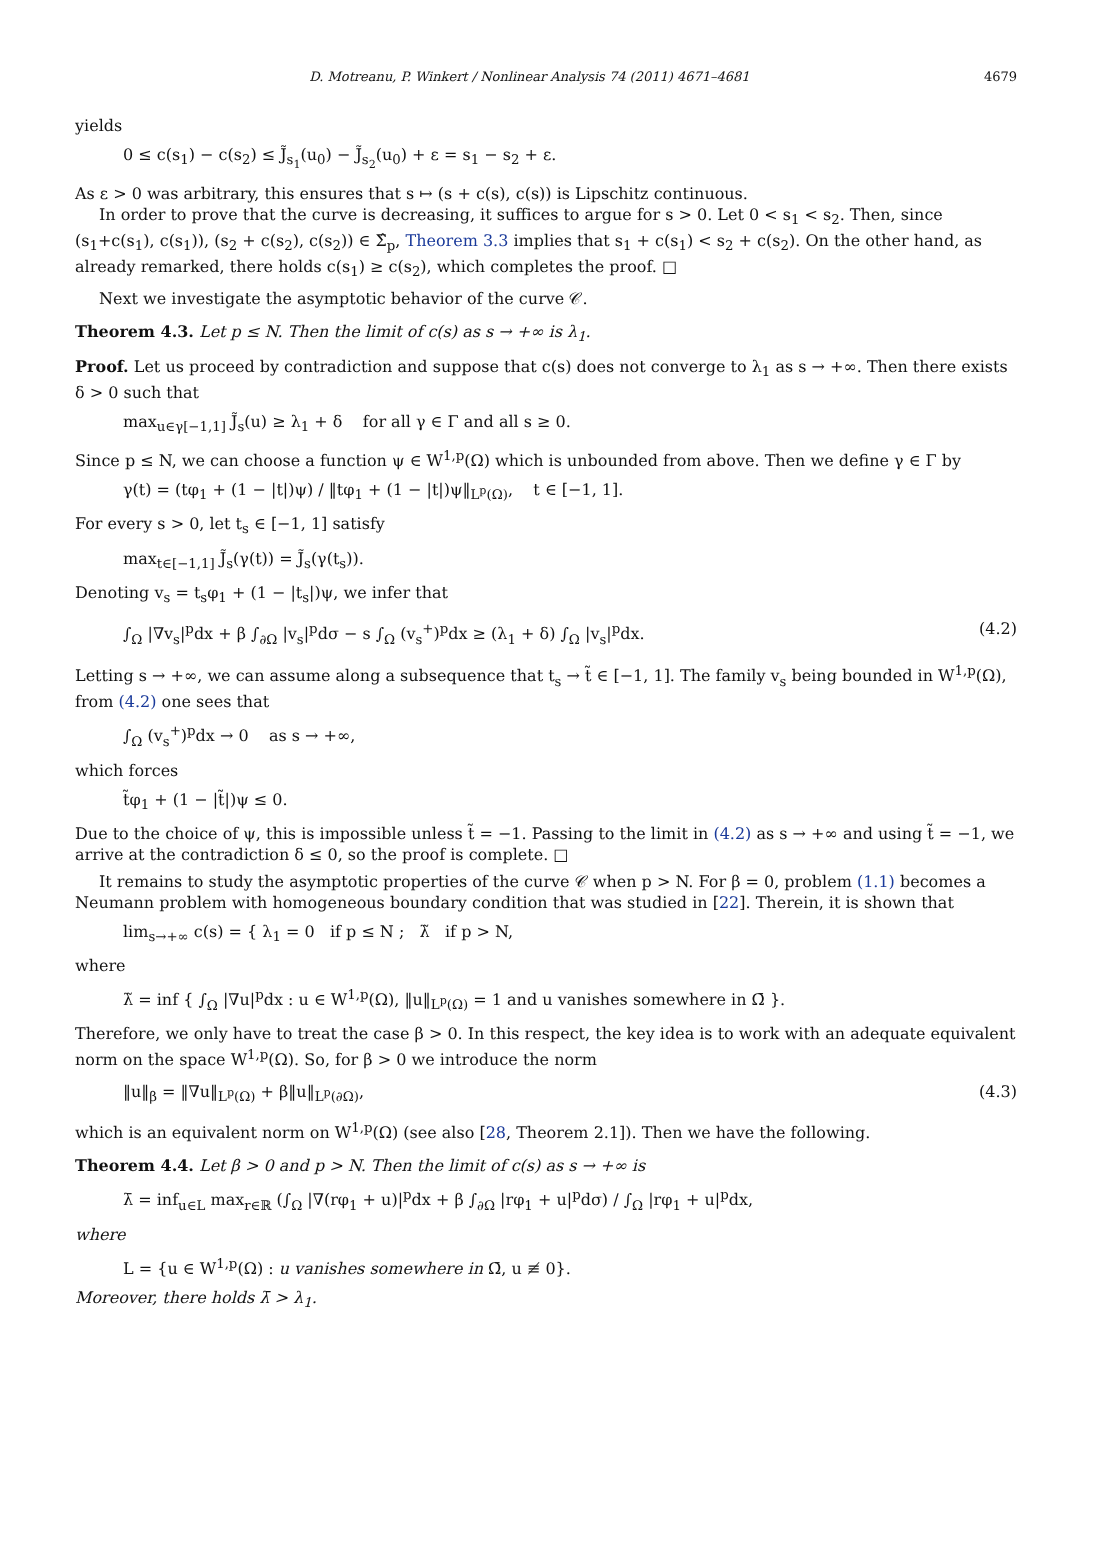D. Motreanu, P. Winkert / Nonlinear Analysis 74 (2011) 4671–4681 4679
yields
0 ≤ c(s<sub>1</sub>) − c(s<sub>2</sub>) ≤ J̃<sub>s<sub>1</sub></sub>(u<sub>0</sub>) − J̃<sub>s<sub>2</sub></sub>(u<sub>0</sub>) + ε = s<sub>1</sub> − s<sub>2</sub> + ε.
As ε > 0 was arbitrary, this ensures that s ↦ (s + c(s), c(s)) is Lipschitz continuous.
In order to prove that the curve is decreasing, it suffices to argue for s > 0. Let 0 < s<sub>1</sub> < s<sub>2</sub>. Then, since (s<sub>1</sub>+c(s<sub>1</sub>), c(s<sub>1</sub>)), (s<sub>2</sub> + c(s<sub>2</sub>), c(s<sub>2</sub>)) ∈ Σ̂<sub>p</sub>, Theorem 3.3 implies that s<sub>1</sub> + c(s<sub>1</sub>) < s<sub>2</sub> + c(s<sub>2</sub>). On the other hand, as already remarked, there holds c(s<sub>1</sub>) ≥ c(s<sub>2</sub>), which completes the proof. □
Next we investigate the asymptotic behavior of the curve 𝒞.
Theorem 4.3. Let p ≤ N. Then the limit of c(s) as s → +∞ is λ<sub>1</sub>.
Proof. Let us proceed by contradiction and suppose that c(s) does not converge to λ<sub>1</sub> as s → +∞. Then there exists δ > 0 such that
max<sub>u∈γ[−1,1]</sub> J̃<sub>s</sub>(u) ≥ λ<sub>1</sub> + δ for all γ ∈ Γ and all s ≥ 0.
Since p ≤ N, we can choose a function ψ ∈ W<sup>1,p</sup>(Ω) which is unbounded from above. Then we define γ ∈ Γ by
γ(t) = (tφ<sub>1</sub> + (1 − |t|)ψ) / ‖tφ<sub>1</sub> + (1 − |t|)ψ‖<sub>L<sup>p</sup>(Ω)</sub>, t ∈ [−1, 1].
For every s > 0, let t<sub>s</sub> ∈ [−1, 1] satisfy
max<sub>t∈[−1,1]</sub> J̃<sub>s</sub>(γ(t)) = J̃<sub>s</sub>(γ(t<sub>s</sub>)).
Denoting v<sub>s</sub> = t<sub>s</sub>φ<sub>1</sub> + (1 − |t<sub>s</sub>|)ψ, we infer that
∫<sub>Ω</sub> |∇v<sub>s</sub>|<sup>p</sup>dx + β ∫<sub>∂Ω</sub> |v<sub>s</sub>|<sup>p</sup>dσ − s ∫<sub>Ω</sub> (v<sub>s</sub><sup>+</sup>)<sup>p</sup>dx ≥ (λ<sub>1</sub> + δ) ∫<sub>Ω</sub> |v<sub>s</sub>|<sup>p</sup>dx. (4.2)
Letting s → +∞, we can assume along a subsequence that t<sub>s</sub> → t̃ ∈ [−1, 1]. The family v<sub>s</sub> being bounded in W<sup>1,p</sup>(Ω), from (4.2) one sees that
∫<sub>Ω</sub> (v<sub>s</sub><sup>+</sup>)<sup>p</sup>dx → 0 as s → +∞,
which forces
t̃φ<sub>1</sub> + (1 − |t̃|)ψ ≤ 0.
Due to the choice of ψ, this is impossible unless t̃ = −1. Passing to the limit in (4.2) as s → +∞ and using t̃ = −1, we arrive at the contradiction δ ≤ 0, so the proof is complete. □
It remains to study the asymptotic properties of the curve 𝒞 when p > N. For β = 0, problem (1.1) becomes a Neumann problem with homogeneous boundary condition that was studied in [22]. Therein, it is shown that
lim<sub>s→+∞</sub> c(s) = { λ<sub>1</sub> = 0 if p ≤ N ; λ̃ if p > N,
where
λ̃ = inf { ∫<sub>Ω</sub> |∇u|<sup>p</sup>dx : u ∈ W<sup>1,p</sup>(Ω), ‖u‖<sub>L<sup>p</sup>(Ω)</sub> = 1 and u vanishes somewhere in Ω̄ }.
Therefore, we only have to treat the case β > 0. In this respect, the key idea is to work with an adequate equivalent norm on the space W<sup>1,p</sup>(Ω). So, for β > 0 we introduce the norm
‖u‖<sub>β</sub> = ‖∇u‖<sub>L<sup>p</sup>(Ω)</sub> + β‖u‖<sub>L<sup>p</sup>(∂Ω)</sub>, (4.3)
which is an equivalent norm on W<sup>1,p</sup>(Ω) (see also [28, Theorem 2.1]). Then we have the following.
Theorem 4.4. Let β > 0 and p > N. Then the limit of c(s) as s → +∞ is
λ̄ = inf<sub>u∈L</sub> max<sub>r∈ℝ</sub> (∫<sub>Ω</sub> |∇(rφ<sub>1</sub> + u)|<sup>p</sup>dx + β ∫<sub>∂Ω</sub> |rφ<sub>1</sub> + u|<sup>p</sup>dσ) / ∫<sub>Ω</sub> |rφ<sub>1</sub> + u|<sup>p</sup>dx,
where
L = {u ∈ W<sup>1,p</sup>(Ω) : u vanishes somewhere in Ω̄, u ≢ 0}.
Moreover, there holds λ̄ > λ<sub>1</sub>.